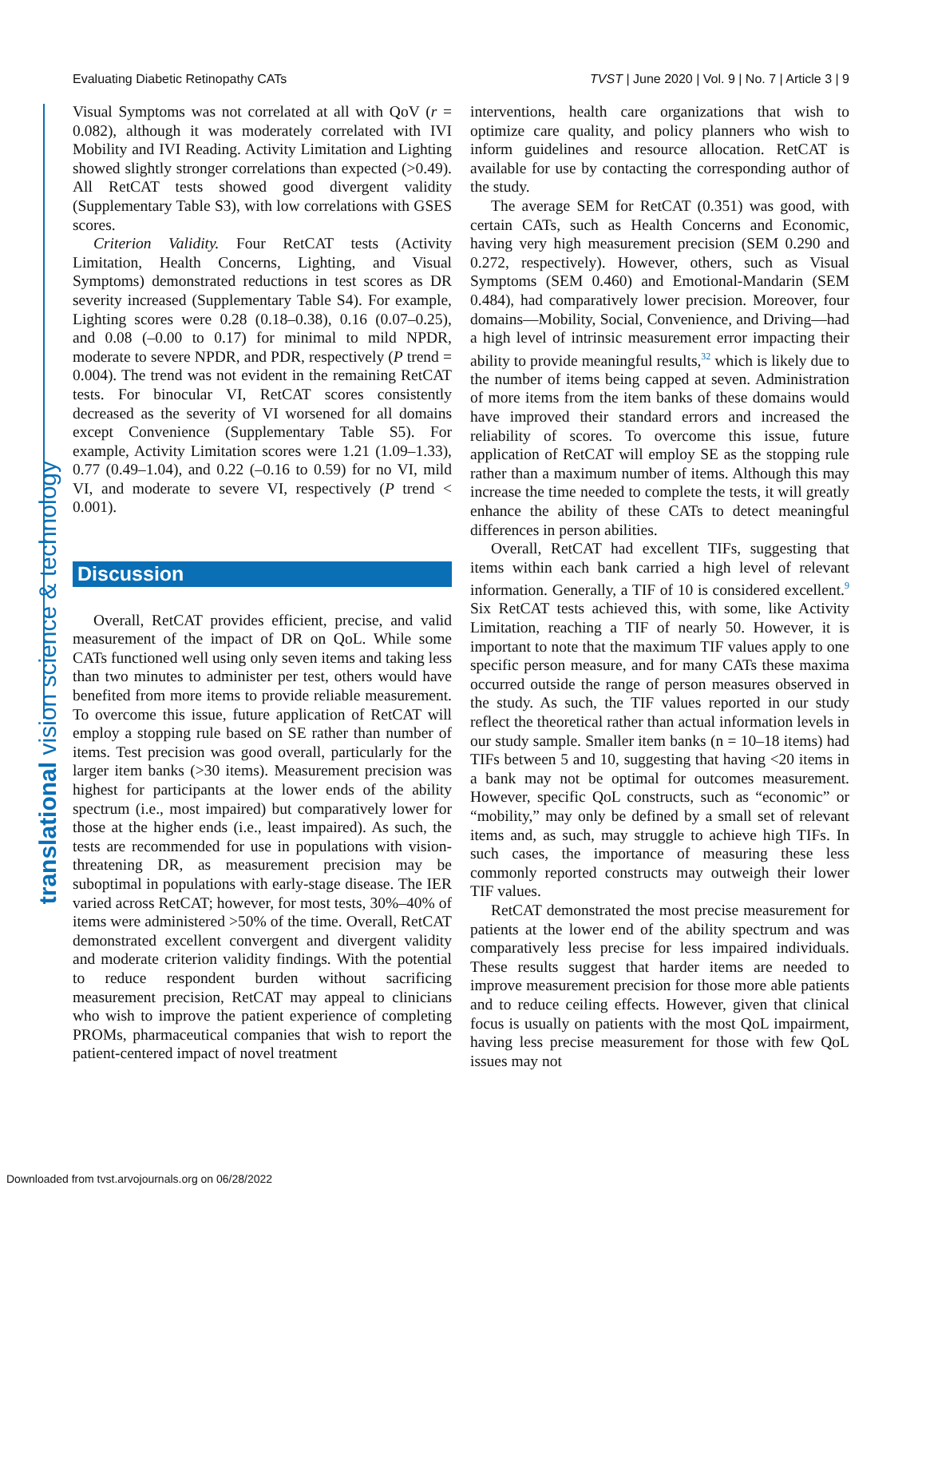Evaluating Diabetic Retinopathy CATs TVST | June 2020 | Vol. 9 | No. 7 | Article 3 | 9
translational vision science & technology
Visual Symptoms was not correlated at all with QoV (r = 0.082), although it was moderately correlated with IVI Mobility and IVI Reading. Activity Limitation and Lighting showed slightly stronger correlations than expected (>0.49). All RetCAT tests showed good divergent validity (Supplementary Table S3), with low correlations with GSES scores.
Criterion Validity. Four RetCAT tests (Activity Limitation, Health Concerns, Lighting, and Visual Symptoms) demonstrated reductions in test scores as DR severity increased (Supplementary Table S4). For example, Lighting scores were 0.28 (0.18–0.38), 0.16 (0.07–0.25), and 0.08 (–0.00 to 0.17) for minimal to mild NPDR, moderate to severe NPDR, and PDR, respectively (P trend = 0.004). The trend was not evident in the remaining RetCAT tests. For binocular VI, RetCAT scores consistently decreased as the severity of VI worsened for all domains except Convenience (Supplementary Table S5). For example, Activity Limitation scores were 1.21 (1.09–1.33), 0.77 (0.49–1.04), and 0.22 (–0.16 to 0.59) for no VI, mild VI, and moderate to severe VI, respectively (P trend < 0.001).
Discussion
Overall, RetCAT provides efficient, precise, and valid measurement of the impact of DR on QoL. While some CATs functioned well using only seven items and taking less than two minutes to administer per test, others would have benefited from more items to provide reliable measurement. To overcome this issue, future application of RetCAT will employ a stopping rule based on SE rather than number of items. Test precision was good overall, particularly for the larger item banks (>30 items). Measurement precision was highest for participants at the lower ends of the ability spectrum (i.e., most impaired) but comparatively lower for those at the higher ends (i.e., least impaired). As such, the tests are recommended for use in populations with vision-threatening DR, as measurement precision may be suboptimal in populations with early-stage disease. The IER varied across RetCAT; however, for most tests, 30%–40% of items were administered >50% of the time. Overall, RetCAT demonstrated excellent convergent and divergent validity and moderate criterion validity findings. With the potential to reduce respondent burden without sacrificing measurement precision, RetCAT may appeal to clinicians who wish to improve the patient experience of completing PROMs, pharmaceutical companies that wish to report the patient-centered impact of novel treatment
interventions, health care organizations that wish to optimize care quality, and policy planners who wish to inform guidelines and resource allocation. RetCAT is available for use by contacting the corresponding author of the study.
The average SEM for RetCAT (0.351) was good, with certain CATs, such as Health Concerns and Economic, having very high measurement precision (SEM 0.290 and 0.272, respectively). However, others, such as Visual Symptoms (SEM 0.460) and Emotional-Mandarin (SEM 0.484), had comparatively lower precision. Moreover, four domains—Mobility, Social, Convenience, and Driving—had a high level of intrinsic measurement error impacting their ability to provide meaningful results,<sup>32</sup> which is likely due to the number of items being capped at seven. Administration of more items from the item banks of these domains would have improved their standard errors and increased the reliability of scores. To overcome this issue, future application of RetCAT will employ SE as the stopping rule rather than a maximum number of items. Although this may increase the time needed to complete the tests, it will greatly enhance the ability of these CATs to detect meaningful differences in person abilities.
Overall, RetCAT had excellent TIFs, suggesting that items within each bank carried a high level of relevant information. Generally, a TIF of 10 is considered excellent.<sup>9</sup> Six RetCAT tests achieved this, with some, like Activity Limitation, reaching a TIF of nearly 50. However, it is important to note that the maximum TIF values apply to one specific person measure, and for many CATs these maxima occurred outside the range of person measures observed in the study. As such, the TIF values reported in our study reflect the theoretical rather than actual information levels in our study sample. Smaller item banks (n = 10–18 items) had TIFs between 5 and 10, suggesting that having <20 items in a bank may not be optimal for outcomes measurement. However, specific QoL constructs, such as “economic” or “mobility,” may only be defined by a small set of relevant items and, as such, may struggle to achieve high TIFs. In such cases, the importance of measuring these less commonly reported constructs may outweigh their lower TIF values.
RetCAT demonstrated the most precise measurement for patients at the lower end of the ability spectrum and was comparatively less precise for less impaired individuals. These results suggest that harder items are needed to improve measurement precision for those more able patients and to reduce ceiling effects. However, given that clinical focus is usually on patients with the most QoL impairment, having less precise measurement for those with few QoL issues may not
Downloaded from tvst.arvojournals.org on 06/28/2022